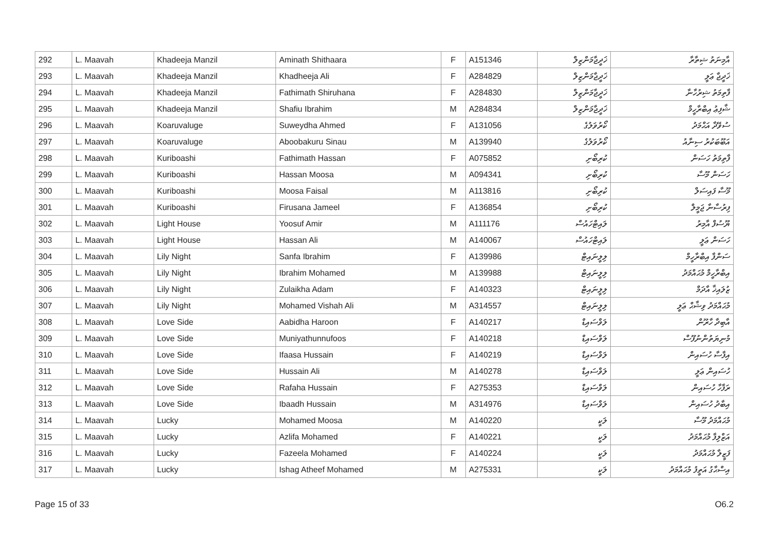| 292 | L. Maavah | Khadeeja Manzil | Aminath Shithaara | F | A151346 | ޚަދީޖާމަންޒިލް | އާމިނަތު ޝިތާރާ |
| 293 | L. Maavah | Khadeeja Manzil | Khadheeja Ali | F | A284829 | ޚަދީޖާމަންޒިލް | ޚަދީޖާ ޢަލީ |
| 294 | L. Maavah | Khadeeja Manzil | Fathimath Shiruhana | F | A284830 | ޚަދީޖާމަންޒިލް | ފާތިމަތު ޝިރުހާނާ |
| 295 | L. Maavah | Khadeeja Manzil | Shafiu Ibrahim | M | A284834 | ޚަދީޖާމަންޒިލް | ޝާފިޢު އިބްރާހީމް |
| 296 | L. Maavah | Koaruvaluge | Suweydha Ahmed | F | A131056 | ކޯރުވަލުގެ | ސުވޭދާ އަޙްމަދު |
| 297 | L. Maavah | Koaruvaluge | Aboobakuru Sinau | M | A139940 | ކޯރުވަލުގެ | އަބޫބަކުރު ސިނާއު |
| 298 | L. Maavah | Kuriboashi | Fathimath Hassan | F | A075852 | ކުރިބޯށި | ފާތިމަތު ހަސަން |
| 299 | L. Maavah | Kuriboashi | Hassan Moosa | M | A094341 | ކުރިބޯށި | ހަސަން މޫސާ |
| 300 | L. Maavah | Kuriboashi | Moosa Faisal | M | A113816 | ކުރިބޯށި | މޫސާ ފައިސަލް |
| 301 | L. Maavah | Kuriboashi | Firusana Jameel | F | A136854 | ކުރިބޯށި | ފިރުސާނާ ޖަމީލް |
| 302 | L. Maavah | Light House | Yoosuf Amir | M | A111176 | ލައިޓްހައުސް | ޔޫސުފް އާމިރު |
| 303 | L. Maavah | Light House | Hassan Ali | M | A140067 | ލައިޓްހައުސް | ހަސަން ޢަލީ |
| 304 | L. Maavah | Lily Night | Sanfa Ibrahim | F | A139986 | ލިލީނައިޓް | ސަންފާ އިބްރާހީމް |
| 305 | L. Maavah | Lily Night | Ibrahim Mohamed | M | A139988 | ލިލީނައިޓް | އިބްރާހީމް މުޙައްމަދު |
| 306 | L. Maavah | Lily Night | Zulaikha Adam | F | A140323 | ލިލީނައިޓް | ޒުލައިޚާ އާދަމް |
| 307 | L. Maavah | Lily Night | Mohamed Vishah Ali | M | A314557 | ލިލީނައިޓް | މުޙައްމަދު ވިޝާޙް ޢަލީ |
| 308 | L. Maavah | Love Side | Aabidha Haroon | F | A140217 | ލަވްސައިޑް | އާބިދާ ހާރޫން |
| 309 | L. Maavah | Love Side | Muniyathunnufoos | F | A140218 | ލަވްސައިޑް | މުނިޔަތުންނުފޫސް |
| 310 | L. Maavah | Love Side | Ifaasa Hussain | F | A140219 | ލަވްސައިޑް | އިފާސާ ހުސައިން |
| 311 | L. Maavah | Love Side | Hussain Ali | M | A140278 | ލަވްސައިޑް | ހުސައިން ޢަލީ |
| 312 | L. Maavah | Love Side | Rafaha Hussain | F | A275353 | ލަވްސައިޑް | ރަފާހާ ހުސައިން |
| 313 | L. Maavah | Love Side | Ibaadh Hussain | M | A314976 | ލަވްސައިޑް | އިބާދު ހުސައިން |
| 314 | L. Maavah | Lucky | Mohamed Moosa | M | A140220 | ލަކީ | މުޙައްމަދު މޫސާ |
| 315 | L. Maavah | Lucky | Azlifa Mohamed | F | A140221 | ލަކީ | އަޒްލިފާ މުޙައްމަދު |
| 316 | L. Maavah | Lucky | Fazeela Mohamed | F | A140224 | ލަކީ | ފަޒީލާ މުޙައްމަދު |
| 317 | L. Maavah | Lucky | Ishag Atheef Mohamed | M | A275331 | ލަކީ | އިސްޙާގު އަތީފު މުޙައްމަދު |
Page 15 of 33 O6.2